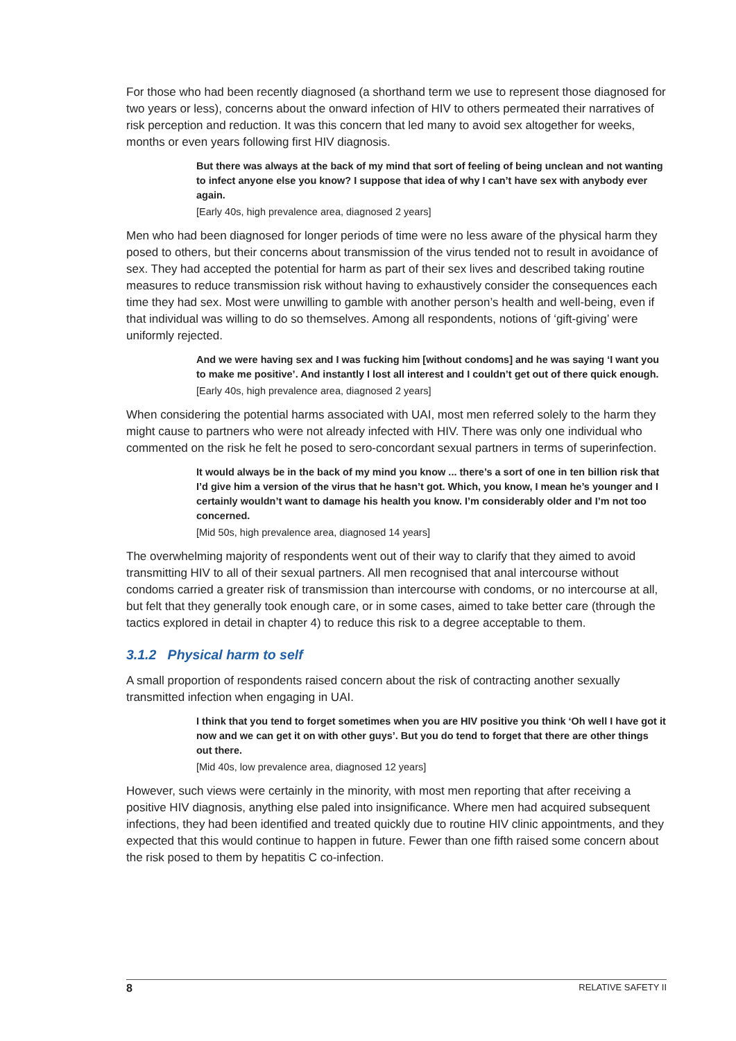For those who had been recently diagnosed (a shorthand term we use to represent those diagnosed for two years or less), concerns about the onward infection of HIV to others permeated their narratives of risk perception and reduction. It was this concern that led many to avoid sex altogether for weeks, months or even years following first HIV diagnosis.
But there was always at the back of my mind that sort of feeling of being unclean and not wanting to infect anyone else you know? I suppose that idea of why I can’t have sex with anybody ever again.
[Early 40s, high prevalence area, diagnosed 2 years]
Men who had been diagnosed for longer periods of time were no less aware of the physical harm they posed to others, but their concerns about transmission of the virus tended not to result in avoidance of sex. They had accepted the potential for harm as part of their sex lives and described taking routine measures to reduce transmission risk without having to exhaustively consider the consequences each time they had sex. Most were unwilling to gamble with another person’s health and well-being, even if that individual was willing to do so themselves. Among all respondents, notions of ‘gift-giving’ were uniformly rejected.
And we were having sex and I was fucking him [without condoms] and he was saying ‘I want you to make me positive’. And instantly I lost all interest and I couldn’t get out of there quick enough.
[Early 40s, high prevalence area, diagnosed 2 years]
When considering the potential harms associated with UAI, most men referred solely to the harm they might cause to partners who were not already infected with HIV. There was only one individual who commented on the risk he felt he posed to sero-concordant sexual partners in terms of superinfection.
It would always be in the back of my mind you know ... there’s a sort of one in ten billion risk that I’d give him a version of the virus that he hasn’t got. Which, you know, I mean he’s younger and I certainly wouldn’t want to damage his health you know. I’m considerably older and I’m not too concerned.
[Mid 50s, high prevalence area, diagnosed 14 years]
The overwhelming majority of respondents went out of their way to clarify that they aimed to avoid transmitting HIV to all of their sexual partners. All men recognised that anal intercourse without condoms carried a greater risk of transmission than intercourse with condoms, or no intercourse at all, but felt that they generally took enough care, or in some cases, aimed to take better care (through the tactics explored in detail in chapter 4) to reduce this risk to a degree acceptable to them.
3.1.2 Physical harm to self
A small proportion of respondents raised concern about the risk of contracting another sexually transmitted infection when engaging in UAI.
I think that you tend to forget sometimes when you are HIV positive you think ‘Oh well I have got it now and we can get it on with other guys’. But you do tend to forget that there are other things out there.
[Mid 40s, low prevalence area, diagnosed 12 years]
However, such views were certainly in the minority, with most men reporting that after receiving a positive HIV diagnosis, anything else paled into insignificance. Where men had acquired subsequent infections, they had been identified and treated quickly due to routine HIV clinic appointments, and they expected that this would continue to happen in future. Fewer than one fifth raised some concern about the risk posed to them by hepatitis C co-infection.
8 RELATIVE SAFETY II